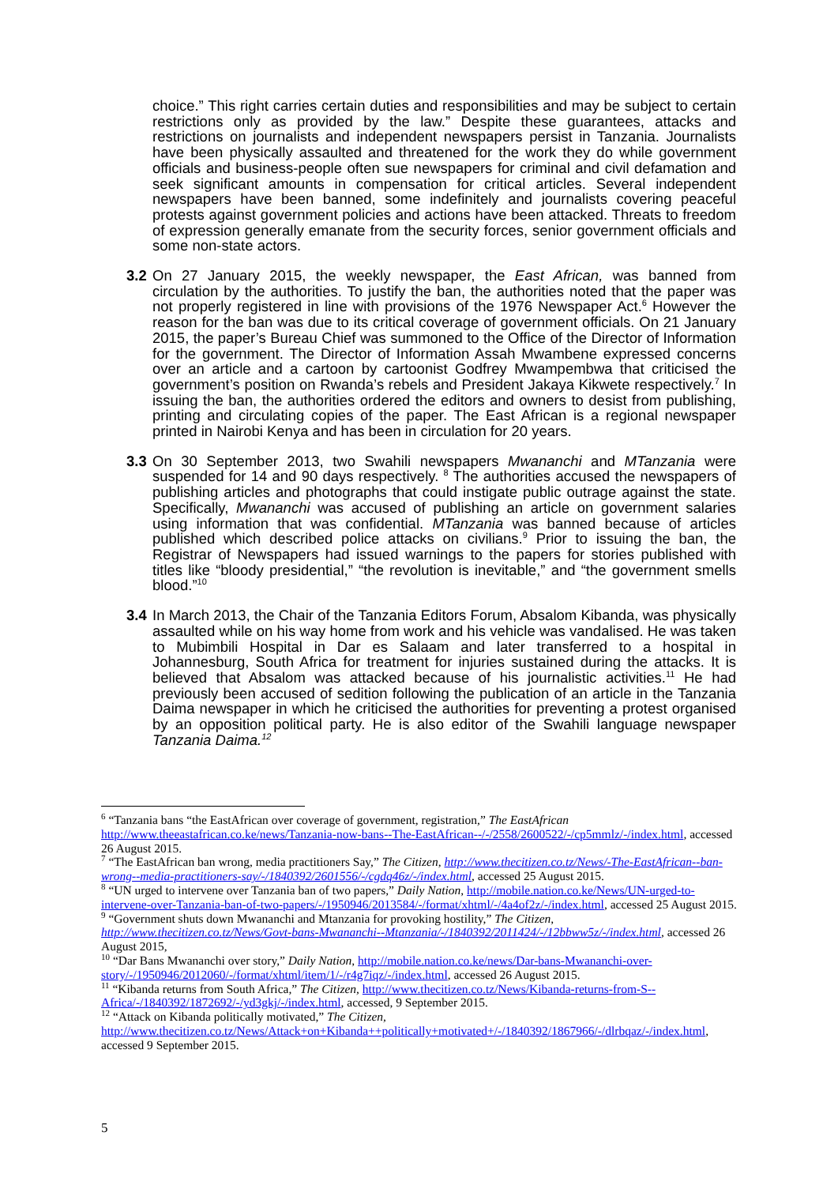choice.” This right carries certain duties and responsibilities and may be subject to certain restrictions only as provided by the law.” Despite these guarantees, attacks and restrictions on journalists and independent newspapers persist in Tanzania. Journalists have been physically assaulted and threatened for the work they do while government officials and business-people often sue newspapers for criminal and civil defamation and seek significant amounts in compensation for critical articles. Several independent newspapers have been banned, some indefinitely and journalists covering peaceful protests against government policies and actions have been attacked. Threats to freedom of expression generally emanate from the security forces, senior government officials and some non-state actors.
3.2
On 27 January 2015, the weekly newspaper, the East African, was banned from circulation by the authorities. To justify the ban, the authorities noted that the paper was not properly registered in line with provisions of the 1976 Newspaper Act.<sup>6</sup> However the reason for the ban was due to its critical coverage of government officials. On 21 January 2015, the paper’s Bureau Chief was summoned to the Office of the Director of Information for the government. The Director of Information Assah Mwambene expressed concerns over an article and a cartoon by cartoonist Godfrey Mwampembwa that criticised the government’s position on Rwanda’s rebels and President Jakaya Kikwete respectively.<sup>7</sup> In issuing the ban, the authorities ordered the editors and owners to desist from publishing, printing and circulating copies of the paper. The East African is a regional newspaper printed in Nairobi Kenya and has been in circulation for 20 years.
3.3
On 30 September 2013, two Swahili newspapers Mwananchi and MTanzania were suspended for 14 and 90 days respectively. <sup>8</sup> The authorities accused the newspapers of publishing articles and photographs that could instigate public outrage against the state. Specifically, Mwananchi was accused of publishing an article on government salaries using information that was confidential. MTanzania was banned because of articles published which described police attacks on civilians.<sup>9</sup> Prior to issuing the ban, the Registrar of Newspapers had issued warnings to the papers for stories published with titles like “bloody presidential,” “the revolution is inevitable,” and “the government smells blood.”<sup>10</sup>
3.4
In March 2013, the Chair of the Tanzania Editors Forum, Absalom Kibanda, was physically assaulted while on his way home from work and his vehicle was vandalised. He was taken to Mubimbili Hospital in Dar es Salaam and later transferred to a hospital in Johannesburg, South Africa for treatment for injuries sustained during the attacks. It is believed that Absalom was attacked because of his journalistic activities.<sup>11</sup> He had previously been accused of sedition following the publication of an article in the Tanzania Daima newspaper in which he criticised the authorities for preventing a protest organised by an opposition political party. He is also editor of the Swahili language newspaper Tanzania Daima.<sup>12</sup>
<sup>6</sup> “Tanzania bans “the EastAfrican over coverage of government, registration,” The EastAfrican http://www.theeastafrican.co.ke/news/Tanzania-now-bans--The-EastAfrican--/-/2558/2600522/-/cp5mmlz/-/index.html, accessed 26 August 2015.
<sup>7</sup> “The EastAfrican ban wrong, media practitioners Say,” The Citizen, http://www.thecitizen.co.tz/News/-The-EastAfrican--ban-wrong--media-practitioners-say/-/1840392/2601556/-/cgdq46z/-/index.html, accessed 25 August 2015.
<sup>8</sup> “UN urged to intervene over Tanzania ban of two papers,” Daily Nation, http://mobile.nation.co.ke/News/UN-urged-to-intervene-over-Tanzania-ban-of-two-papers/-/1950946/2013584/-/format/xhtml/-/4a4of2z/-/index.html, accessed 25 August 2015.
<sup>9</sup> “Government shuts down Mwananchi and Mtanzania for provoking hostility,” The Citizen, http://www.thecitizen.co.tz/News/Govt-bans-Mwananchi--Mtanzania/-/1840392/2011424/-/12bbww5z/-/index.html, accessed 26 August 2015,
<sup>10</sup> “Dar Bans Mwananchi over story,” Daily Nation, http://mobile.nation.co.ke/news/Dar-bans-Mwananchi-over-story/-/1950946/2012060/-/format/xhtml/item/1/-/r4g7iqz/-/index.html, accessed 26 August 2015.
<sup>11</sup> “Kibanda returns from South Africa,” The Citizen, http://www.thecitizen.co.tz/News/Kibanda-returns-from-S--Africa/-/1840392/1872692/-/yd3gkj/-/index.html, accessed, 9 September 2015.
<sup>12</sup> “Attack on Kibanda politically motivated,” The Citizen, http://www.thecitizen.co.tz/News/Attack+on+Kibanda++politically+motivated+/-/1840392/1867966/-/dlrbqaz/-/index.html, accessed 9 September 2015.
5